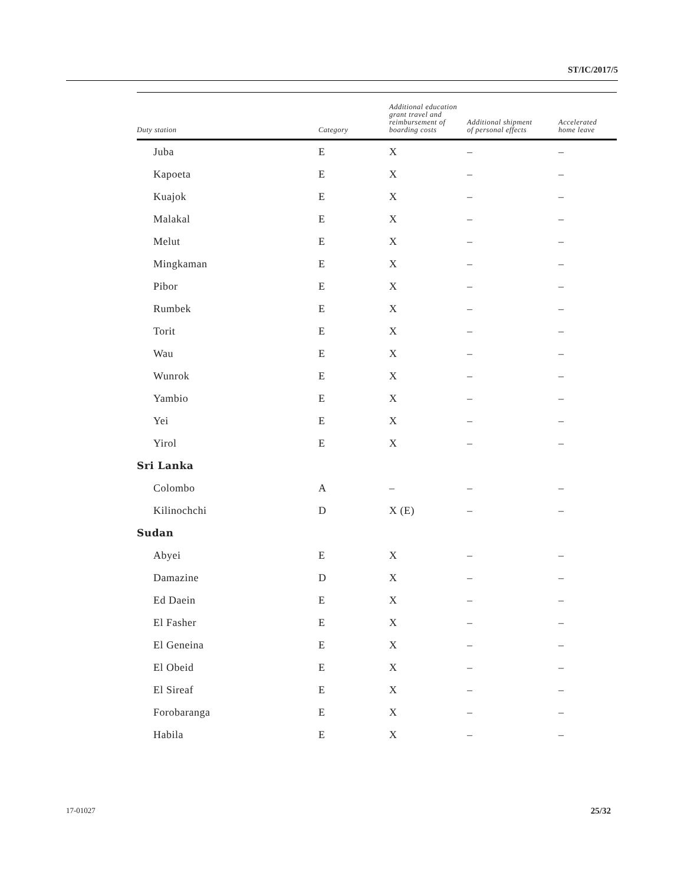ST/IC/2017/5
| Duty station | Category | Additional education grant travel and reimbursement of boarding costs | Additional shipment of personal effects | Accelerated home leave |
| --- | --- | --- | --- | --- |
| Juba | E | X | – | – |
| Kapoeta | E | X | – | – |
| Kuajok | E | X | – | – |
| Malakal | E | X | – | – |
| Melut | E | X | – | – |
| Mingkaman | E | X | – | – |
| Pibor | E | X | – | – |
| Rumbek | E | X | – | – |
| Torit | E | X | – | – |
| Wau | E | X | – | – |
| Wunrok | E | X | – | – |
| Yambio | E | X | – | – |
| Yei | E | X | – | – |
| Yirol | E | X | – | – |
| Sri Lanka | | | | |
| Colombo | A | – | – | – |
| Kilinochchi | D | X (E) | – | – |
| Sudan | | | | |
| Abyei | E | X | – | – |
| Damazine | D | X | – | – |
| Ed Daein | E | X | – | – |
| El Fasher | E | X | – | – |
| El Geneina | E | X | – | – |
| El Obeid | E | X | – | – |
| El Sireaf | E | X | – | – |
| Forobaranga | E | X | – | – |
| Habila | E | X | – | – |
17-01027 25/32